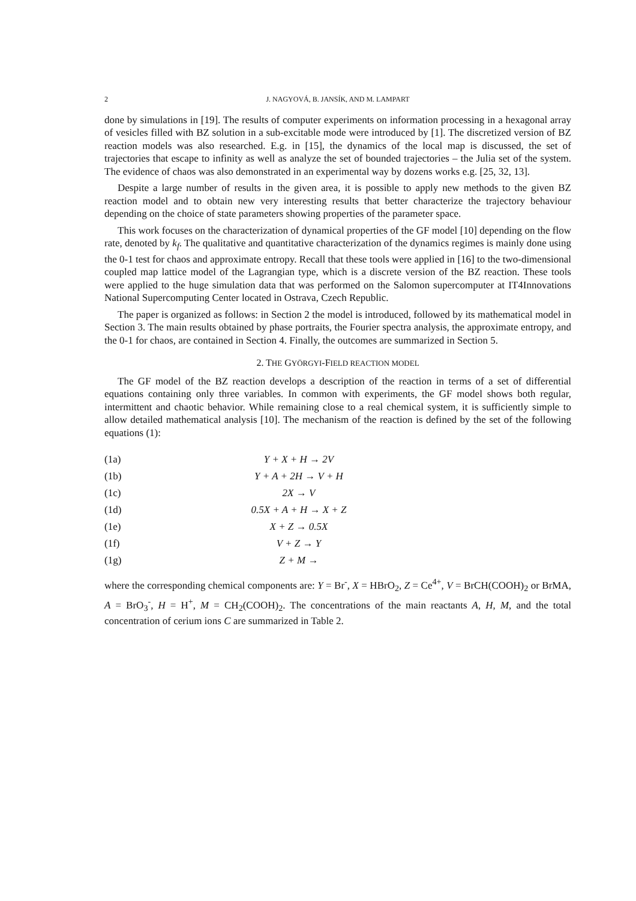2 J. NAGYOVÁ, B. JANSÍK, AND M. LAMPART
done by simulations in [19]. The results of computer experiments on information processing in a hexagonal array of vesicles filled with BZ solution in a sub-excitable mode were introduced by [1]. The discretized version of BZ reaction models was also researched. E.g. in [15], the dynamics of the local map is discussed, the set of trajectories that escape to infinity as well as analyze the set of bounded trajectories – the Julia set of the system. The evidence of chaos was also demonstrated in an experimental way by dozens works e.g. [25, 32, 13].
Despite a large number of results in the given area, it is possible to apply new methods to the given BZ reaction model and to obtain new very interesting results that better characterize the trajectory behaviour depending on the choice of state parameters showing properties of the parameter space.
This work focuses on the characterization of dynamical properties of the GF model [10] depending on the flow rate, denoted by k<sub>f</sub>. The qualitative and quantitative characterization of the dynamics regimes is mainly done using the 0-1 test for chaos and approximate entropy. Recall that these tools were applied in [16] to the two-dimensional coupled map lattice model of the Lagrangian type, which is a discrete version of the BZ reaction. These tools were applied to the huge simulation data that was performed on the Salomon supercomputer at IT4Innovations National Supercomputing Center located in Ostrava, Czech Republic.
The paper is organized as follows: in Section 2 the model is introduced, followed by its mathematical model in Section 3. The main results obtained by phase portraits, the Fourier spectra analysis, the approximate entropy, and the 0-1 for chaos, are contained in Section 4. Finally, the outcomes are summarized in Section 5.
2. THE GYÖRGYI-FIELD REACTION MODEL
The GF model of the BZ reaction develops a description of the reaction in terms of a set of differential equations containing only three variables. In common with experiments, the GF model shows both regular, intermittent and chaotic behavior. While remaining close to a real chemical system, it is sufficiently simple to allow detailed mathematical analysis [10]. The mechanism of the reaction is defined by the set of the following equations (1):
(1a) Y + X + H → 2V
(1b) Y + A + 2H → V + H
(1c) 2X → V
(1d) 0.5X + A + H → X + Z
(1e) X + Z → 0.5X
(1f) V + Z → Y
(1g) Z + M →
where the corresponding chemical components are: Y = Br<sup>-</sup>, X = HBrO<sub>2</sub>, Z = Ce<sup>4+</sup>, V = BrCH(COOH)<sub>2</sub> or BrMA, A = BrO<sub>3</sub><sup>-</sup>, H = H<sup>+</sup>, M = CH<sub>2</sub>(COOH)<sub>2</sub>. The concentrations of the main reactants A, H, M, and the total concentration of cerium ions C are summarized in Table 2.